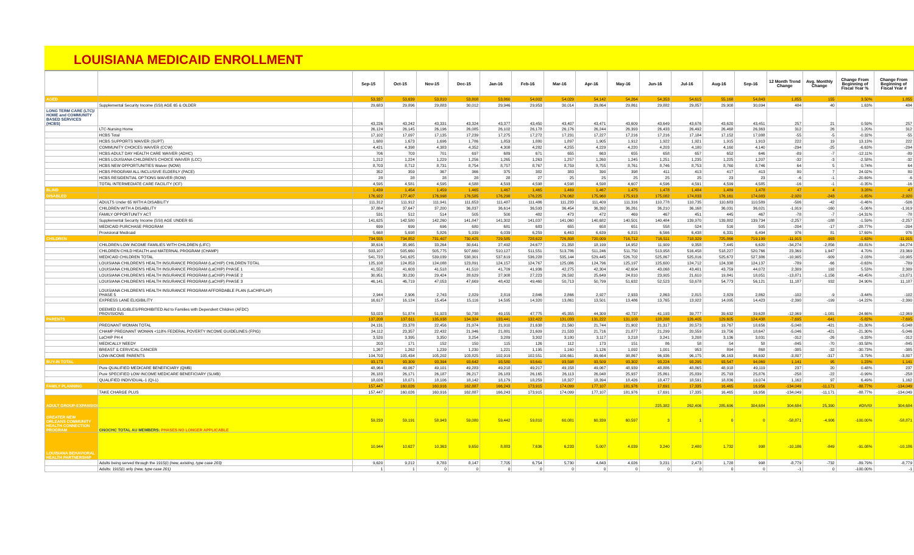LOUISIANA MEDICAID ENROLLMENT
| | | Sep-15 | Oct-15 | Nov-15 | Dec-15 | Jan-16 | Feb-16 | Mar-16 | Apr-16 | May-16 | Jun-16 | Jul-16 | Aug-16 | Sep-16 | 12 Month Trend Change | Avg. Monthly Change | Change From Beginning of Fiscal Year % | Change From Beginning of Fiscal Year # |
| --- | --- | --- | --- | --- | --- | --- | --- | --- | --- | --- | --- | --- | --- | --- | --- | --- | --- | --- |
| AGED | | 53,337 | 53,639 | 53,810 | 53,808 | 53,860 | 54,002 | 54,029 | 54,142 | 54,264 | 54,353 | 54,615 | 55,168 | 54,843 | 1,855 | 155 | 3.50% | 1,855 |
| | Supplemental Security Income (SSI) AGE 65 & OLDER | 29,683 | 29,896 | 29,883 | 30,012 | 29,946 | 29,953 | 30,014 | 29,864 | 29,861 | 29,882 | 29,857 | 29,908 | 30,094 | 484 | 40 | 1.63% | 484 |
| LONG TERM CARE (LTC)/ HOME and COMMUNITY BASED SERVICES (HCBS) | | 43,226 | 43,242 | 43,331 | 43,324 | 43,377 | 43,450 | 43,407 | 43,471 | 43,609 | 43,649 | 43,676 | 43,620 | 43,451 | 257 | 21 | 0.59% | 257 |
| | LTC-Nursing Home | 26,124 | 26,145 | 26,196 | 26,085 | 26,102 | 26,178 | 26,176 | 26,244 | 26,393 | 26,433 | 26,492 | 26,468 | 26,363 | 312 | 26 | 1.20% | 312 |
| | HCBS Total | 17,102 | 17,097 | 17,135 | 17,239 | 17,275 | 17,272 | 17,231 | 17,227 | 17,216 | 17,216 | 17,184 | 17,152 | 17,088 | -55 | -5 | -0.32% | -55 |
| | HCBS SUPPORTS WAIVER (SUPT) | 1,680 | 1,673 | 1,696 | 1,786 | 1,853 | 1,880 | 1,897 | 1,905 | 1,912 | 1,922 | 1,921 | 1,915 | 1,913 | 222 | 19 | 13.13% | 222 |
| | COMMUNITY CHOICES WAIVER (CCW) | 4,421 | 4,398 | 4,383 | 4,352 | 4,308 | 4,282 | 4,255 | 4,229 | 4,220 | 4,203 | 4,180 | 4,160 | 4,140 | -294 | -25 | -6.63% | -294 |
| | HCBS ADULT DAY HEALTH CARE WAIVER (ADHC) | 706 | 703 | 701 | 697 | 689 | 671 | 655 | 663 | 655 | 658 | 657 | 652 | 646 | -89 | -7 | -12.11% | -89 |
| | HCBS LOUISIANA CHILDREN'S CHOICE WAIVER (LCC) | 1,212 | 1,224 | 1,229 | 1,256 | 1,265 | 1,263 | 1,257 | 1,260 | 1,245 | 1,251 | 1,235 | 1,225 | 1,207 | -32 | -3 | -2.58% | -32 |
| | HCBS NEW OPPORTUNITIES Waiver (NOW) | 8,703 | 8,712 | 8,731 | 8,754 | 8,757 | 8,767 | 8,759 | 8,755 | 8,761 | 8,746 | 8,753 | 8,760 | 8,746 | 64 | 5 | 0.74% | 64 |
| | HCBS PROGRAM ALL INCLUSIVE ELDERLY (PACE) | 352 | 359 | 367 | 366 | 375 | 382 | 383 | 390 | 398 | 411 | 413 | 417 | 413 | 80 | 7 | 24.02% | 80 |
| | HCBS RESIDENTIAL OPTIONS WAIVER (ROW) | 28 | 28 | 28 | 28 | 28 | 27 | 25 | 25 | 25 | 25 | 25 | 23 | 23 | -6 | -1 | -20.69% | -6 |
| | TOTAL INTERMEDIATE CARE FACILITY (ICF) | 4,595 | 4,581 | 4,595 | 4,588 | 4,593 | 4,598 | 4,598 | 4,598 | 4,607 | 4,596 | 4,591 | 4,599 | 4,585 | -16 | -1 | -0.35% | -16 |
| BLIND | | 1,439 | 1,454 | 1,459 | 1,465 | 1,467 | 1,465 | 1,469 | 1,467 | 1,475 | 1,478 | 1,484 | 1,489 | 1,478 | 47 | 4 | 3.28% | 47 |
| DISABLED | | 176,922 | 177,407 | 176,998 | 176,585 | 176,298 | 176,225 | 176,062 | 175,960 | 175,913 | 175,082 | 174,833 | 176,161 | 174,083 | -2,920 | -243 | -1.65% | -2,920 |
| | ADULTS Under 65 WITH A DISABILITY | 111,312 | 111,912 | 111,941 | 111,653 | 111,487 | 111,486 | 111,233 | 111,409 | 111,316 | 110,778 | 110,735 | 110,683 | 110,589 | -506 | -42 | -0.46% | -506 |
| | CHILDREN WITH A DISABILITY | 37,884 | 37,647 | 37,200 | 36,837 | 36,614 | 36,593 | 36,454 | 36,392 | 36,261 | 36,210 | 36,168 | 36,031 | 36,021 | -1,919 | -160 | -5.06% | -1,919 |
| | FAMILY OPPORTUNITY ACT | 531 | 512 | 514 | 505 | 500 | 482 | 473 | 472 | 469 | 467 | 451 | 445 | 467 | -78 | -7 | -14.31% | -78 |
| | Supplemental Security Income (SSI) AGE UNDER 65 | 141,625 | 142,580 | 142,260 | 141,847 | 141,302 | 141,037 | 141,060 | 140,682 | 140,501 | 140,484 | 139,970 | 139,882 | 139,734 | -2,257 | -188 | -1.59% | -2,257 |
| | MEDICAID PURCHASE PROGRAM | 699 | 699 | 696 | 680 | 681 | 683 | 655 | 658 | 651 | 558 | 524 | 516 | 505 | -204 | -17 | -28.77% | -204 |
| | Provisional Medicaid | 5,668 | 5,698 | 5,826 | 5,939 | 6,039 | 6,259 | 6,463 | 6,639 | 6,815 | 6,566 | 6,438 | 6,331 | 6,494 | 976 | 81 | 17.69% | 976 |
| CHILDREN | | 734,555 | 734,852 | 731,407 | 730,425 | 729,585 | 728,622 | 726,808 | 720,009 | 716,712 | 716,511 | 718,329 | 725,866 | 719,199 | -11,915 | -993 | -1.63% | -11,915 |
| | CHILDREN LOW INCOME FAMILIES WITH CHILDREN (LIFC) | 38,616 | 35,965 | 33,264 | 30,641 | 27,492 | 24,677 | 21,358 | 18,199 | 14,952 | 11,909 | 9,358 | 7,445 | 6,620 | -34,274 | -2,856 | -83.81% | -34,274 |
| | CHILDREN CHILD HEALTH and MATERNAL PROGRAM (CHAMP) | 503,107 | 505,660 | 505,775 | 507,660 | 510,127 | 511,551 | 513,786 | 511,246 | 511,750 | 513,958 | 516,458 | 518,227 | 520,766 | 23,369 | 1,947 | 4.70% | 23,369 |
| | MEDICAID CHILDREN TOTAL | 541,723 | 541,625 | 539,039 | 538,301 | 537,619 | 536,228 | 535,144 | 529,445 | 526,702 | 525,867 | 525,816 | 525,672 | 527,386 | -10,905 | -909 | -2.03% | -10,905 |
| | LOUISIANA CHILDREN'S HEALTH INSURANCE PROGRAM (LaCHIP) CHILDREN TOTAL | 125,108 | 124,853 | 124,088 | 123,891 | 124,157 | 124,767 | 125,086 | 124,796 | 125,197 | 125,600 | 124,712 | 124,338 | 124,137 | -789 | -66 | -0.63% | -789 |
| | LOUISIANA CHILDREN'S HEALTH INSURANCE PROGRAM (LaCHIP) PHASE 1 | 41,552 | 41,603 | 41,518 | 41,510 | 41,709 | 41,936 | 42,275 | 42,304 | 42,604 | 43,068 | 43,401 | 43,759 | 44,072 | 2,309 | 192 | 5.53% | 2,309 |
| | LOUISIANA CHILDREN'S HEALTH INSURANCE PROGRAM (LaCHIP) PHASE 2 | 30,951 | 30,230 | 29,424 | 28,629 | 27,908 | 27,223 | 26,592 | 25,649 | 24,810 | 23,905 | 21,610 | 19,841 | 18,051 | -13,871 | -1,156 | -43.45% | -13,871 |
| | LOUISIANA CHILDREN'S HEALTH INSURANCE PROGRAM (LaCHIP) PHASE 3 | 46,141 | 46,719 | 47,053 | 47,669 | 48,432 | 49,460 | 50,713 | 50,799 | 51,632 | 52,523 | 53,678 | 54,773 | 56,121 | 11,187 | 932 | 24.90% | 11,187 |
| | LOUISIANA CHILDREN'S HEALTH INSURANCE PROGRAM AFFORDABLE PLAN (LaCHIP/LAP) PHASE 5 | 2,944 | 2,906 | 2,743 | 2,829 | 2,819 | 2,846 | 2,866 | 2,927 | 2,933 | 2,863 | 2,815 | 2,829 | 2,862 | -102 | -9 | -3.44% | -102 |
| | EXPRESS LANE ELIGIBILITY | 16,617 | 16,124 | 15,454 | 15,116 | 14,595 | 14,320 | 13,861 | 13,501 | 13,486 | 13,765 | 13,922 | 14,095 | 14,423 | -2,390 | -199 | -14.22% | -2,390 |
| | DEEMED ELIGIBLES/PROHIBITED Aid to Families with Dependent Children (AFDC) PROVISIONS | 53,023 | 51,874 | 51,923 | 50,738 | 49,155 | 47,775 | 45,355 | 44,309 | 42,737 | 41,193 | 39,777 | 39,632 | 39,628 | -12,969 | -1,081 | -24.66% | -12,969 |
| PARENTS | | 137,208 | 137,611 | 135,938 | 134,324 | 133,441 | 132,422 | 131,033 | 131,222 | 131,103 | 128,288 | 126,405 | 129,605 | 124,438 | -7,695 | -641 | -5.82% | -7,695 |
| | PREGNANT WOMAN TOTAL | 24,131 | 23,378 | 22,456 | 21,974 | 21,910 | 21,638 | 21,560 | 21,744 | 21,902 | 21,317 | 20,573 | 19,767 | 18,656 | -5,048 | -421 | -21.30% | -5,048 |
| | CHAMP PREGNANT WOMAN <118% FEDERAL POVERTY INCOME GUIDELINES (FPIG) | 24,112 | 23,357 | 22,432 | 21,946 | 21,881 | 21,609 | 21,533 | 21,716 | 21,877 | 21,299 | 20,559 | 19,756 | 18,647 | -5,046 | -421 | -21.30% | -5,046 |
| | LaCHIP PH 4 | 3,520 | 3,395 | 3,350 | 3,254 | 3,289 | 3,302 | 3,180 | 3,117 | 3,218 | 3,241 | 3,208 | 3,136 | 3,031 | -312 | -26 | -9.33% | -312 |
| | MEDICALLY NEEDY | 203 | 171 | 152 | 150 | 115 | 126 | 112 | 173 | 151 | 86 | 58 | 54 | 58 | -845 | -70 | -93.58% | -845 |
| | BREAST & CERVICAL CANCER | 1,267 | 1,262 | 1,239 | 1,230 | 1,221 | 1,195 | 1,160 | 1,126 | 1,092 | 1,001 | 953 | 894 | 868 | -385 | -32 | -30.73% | -385 |
| | LOW-INCOME PARENTS | 104,703 | 105,434 | 105,202 | 103,825 | 102,919 | 102,551 | 100,661 | 99,664 | 98,867 | 96,936 | 96,175 | 96,163 | 96,692 | -3,807 | -317 | -3.79% | -3,807 |
| BUY-IN TOTAL | | 93,173 | 93,309 | 93,394 | 93,642 | 93,580 | 93,641 | 93,598 | 93,509 | 93,302 | 93,224 | 93,295 | 93,547 | 94,069 | 1,141 | 95 | 1.23% | 1,141 |
| | Pure QUALIFIED MEDICARE BENEFICIARY (QMB) | 48,964 | 49,067 | 49,101 | 49,283 | 49,218 | 49,217 | 49,158 | 49,067 | 48,939 | 48,886 | 48,865 | 48,918 | 49,119 | 237 | 20 | 0.48% | 237 |
| | Pure SPECIFIED LOW INCOME MEDICARE BENEFICIARY (SLMB) | 26,183 | 26,171 | 26,187 | 26,217 | 26,183 | 26,165 | 26,113 | 26,048 | 25,937 | 25,861 | 25,839 | 25,793 | 25,876 | -258 | -22 | -0.99% | -258 |
| | QUALIFIED INDIVIDUAL-1 (QI-1) | 18,026 | 18,071 | 18,106 | 18,142 | 18,179 | 18,259 | 18,327 | 18,394 | 18,426 | 18,477 | 18,591 | 18,836 | 19,074 | 1,162 | 97 | 6.49% | 1,162 |
| FAMILY PLANNING | | 157,447 | 160,026 | 160,916 | 162,887 | 166,243 | 173,915 | 174,099 | 177,107 | 181,976 | 17,691 | 17,335 | 16,465 | 16,956 | -134,049 | -11,171 | -88.77% | -134,049 |
| | TAKE CHARGE PLUS | 157,447 | 160,026 | 160,916 | 162,887 | 166,243 | 173,915 | 174,099 | 177,107 | 181,976 | 17,691 | 17,335 | 16,465 | 16,956 | -134,049 | -11,171 | -88.77% | -134,049 |
| ADULT GROUP-EXPANSION | | | | | | | | | | | 225,382 | 262,406 | 285,696 | 304,684 | 304,684 | 25,390 | #DIV/0! | 304,684 |
| GREATER NEW ORLEANS COMMUNITY HEALTH CONNECTION PROGRAM | GNOCHC TOTAL AU MEMBERS: PHASES NO LONGER APPLICABLE | 59,233 | 59,191 | 58,943 | 59,080 | 59,442 | 59,810 | 60,081 | 60,339 | 60,597 | 3 | 1 | 0 | 0 | -58,871 | -4,906 | -100.00% | -58,871 |
| LOUISIANA BEHAVIORAL HEALTH PARTNERSHIP | | 10,944 | 10,627 | 10,363 | 9,650 | 8,883 | 7,636 | 6,233 | 5,007 | 4,039 | 3,240 | 2,480 | 1,732 | 998 | -10,186 | -849 | -91.08% | -10,186 |
| | Adults being served through the 1915(i) (new,.existing, type case 203) | 9,620 | 9,212 | 8,783 | 8,147 | 7,705 | 6,754 | 5,730 | 4,843 | 4,026 | 3,231 | 2,473 | 1,728 | 998 | -8,779 | -732 | -89.79% | -8,779 |
| | Adults: 1915(i) only (new, type case 201) | 1 | 1 | 0 | 0 | 0 | 0 | 0 | 0 | 0 | 0 | 0 | 0 | 0 | -1 | 0 | -100.00% | -1 |